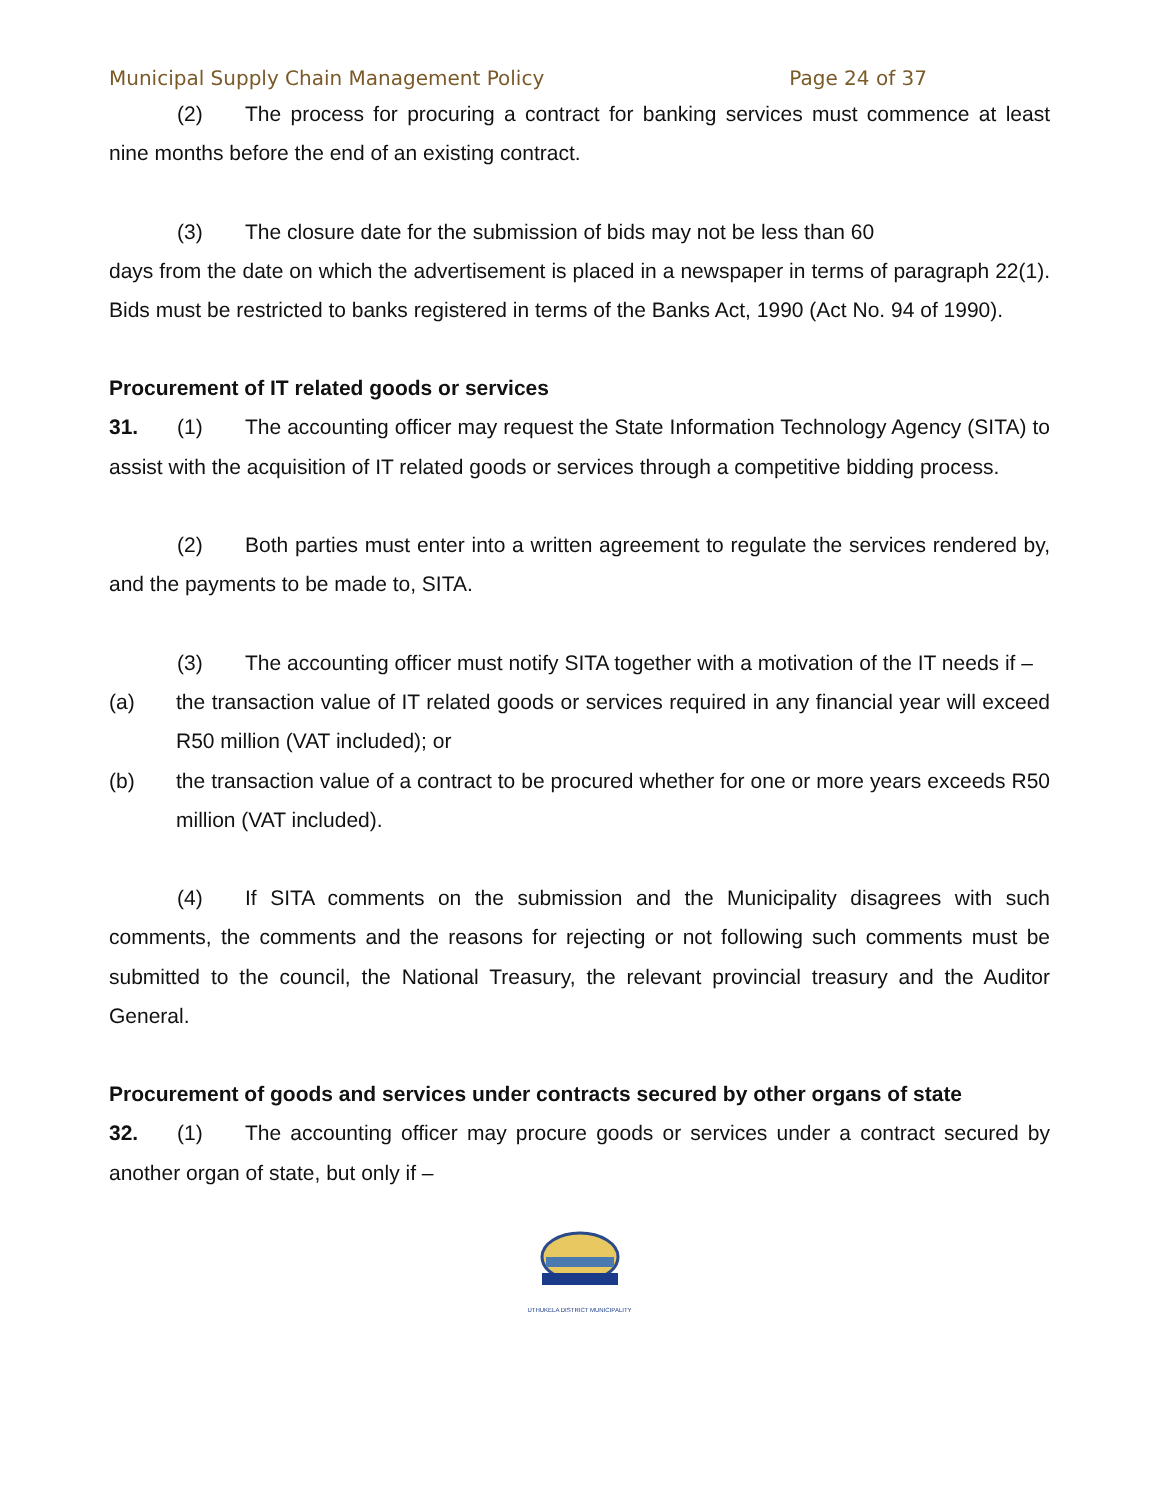Municipal Supply Chain Management Policy Page 24 of 37
(2) The process for procuring a contract for banking services must commence at least nine months before the end of an existing contract.
(3) The closure date for the submission of bids may not be less than 60
days from the date on which the advertisement is placed in a newspaper in terms of paragraph 22(1). Bids must be restricted to banks registered in terms of the Banks Act, 1990 (Act No. 94 of 1990).
Procurement of IT related goods or services
31. (1) The accounting officer may request the State Information Technology Agency (SITA) to assist with the acquisition of IT related goods or services through a competitive bidding process.
(2) Both parties must enter into a written agreement to regulate the services rendered by, and the payments to be made to, SITA.
(3) The accounting officer must notify SITA together with a motivation of the IT needs if –
(a) the transaction value of IT related goods or services required in any financial year will exceed R50 million (VAT included); or
(b) the transaction value of a contract to be procured whether for one or more years exceeds R50 million (VAT included).
(4) If SITA comments on the submission and the Municipality disagrees with such comments, the comments and the reasons for rejecting or not following such comments must be submitted to the council, the National Treasury, the relevant provincial treasury and the Auditor General.
Procurement of goods and services under contracts secured by other organs of state
32. (1) The accounting officer may procure goods or services under a contract secured by another organ of state, but only if –
UTHUKELA DISTRICT MUNICIPALITY